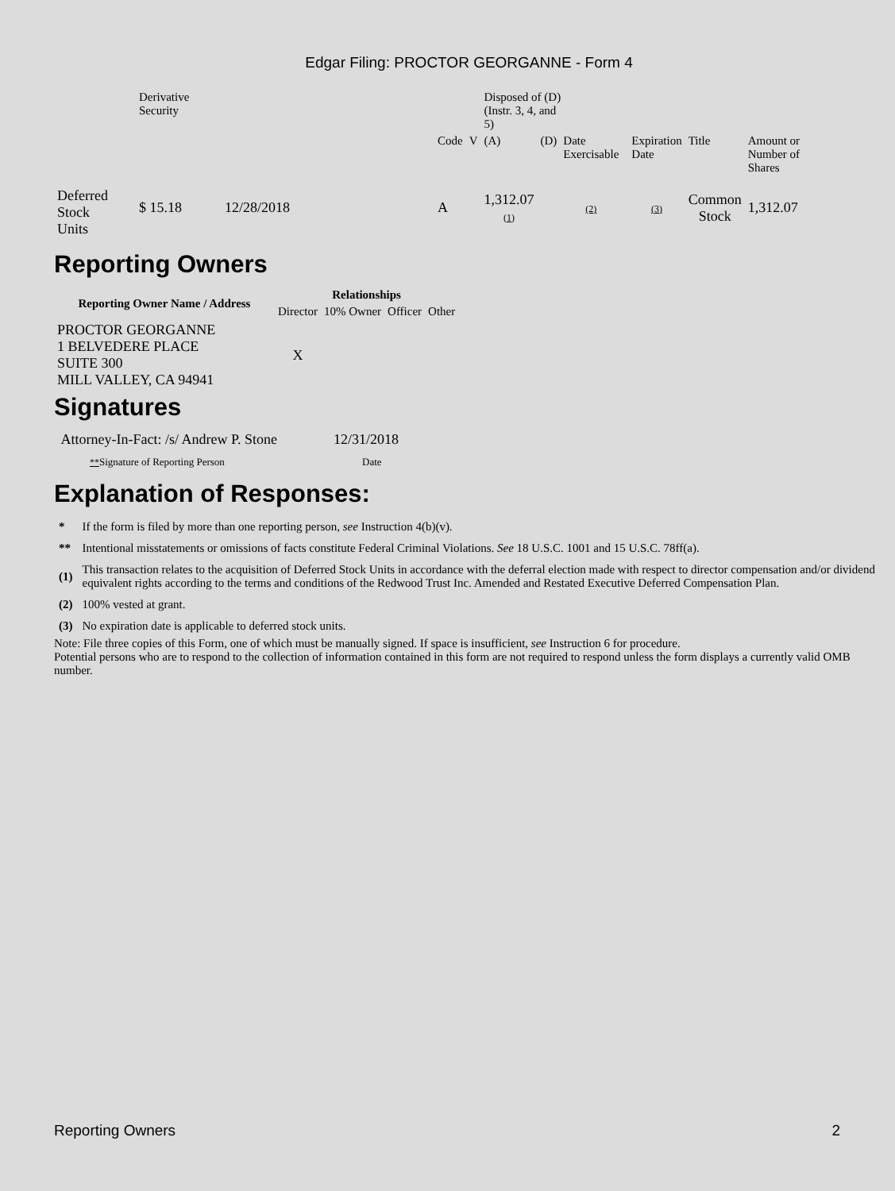Edgar Filing: PROCTOR GEORGANNE - Form 4
| | Derivative Security | | | | Disposed of (D) (Instr. 3, 4, and 5) | | | | | | |
| | | | Code | V | (A) | (D) | Date Exercisable | | Expiration Date | Title | Amount or Number of Shares |
| Deferred Stock Units | $ 15.18 | 12/28/2018 | A | | 1,312.07 (1) | | (2) | | (3) | Common Stock | 1,312.07 |
Reporting Owners
| Reporting Owner Name / Address | Relationships | | | |
| --- | --- | --- | --- | --- |
| | Director | 10% Owner | Officer | Other |
| PROCTOR GEORGANNE 1 BELVEDERE PLACE SUITE 300 MILL VALLEY, CA 94941 | X | | | |
Signatures
| Attorney-In-Fact: /s/ Andrew P. Stone | 12/31/2018 |
| ** Signature of Reporting Person | Date |
Explanation of Responses:
| * | If the form is filed by more than one reporting person, see Instruction 4(b)(v). |
| ** | Intentional misstatements or omissions of facts constitute Federal Criminal Violations. See 18 U.S.C. 1001 and 15 U.S.C. 78ff(a). |
| (1) | This transaction relates to the acquisition of Deferred Stock Units in accordance with the deferral election made with respect to director compensation and/or dividend equivalent rights according to the terms and conditions of the Redwood Trust Inc. Amended and Restated Executive Deferred Compensation Plan. |
| (2) | 100% vested at grant. |
| (3) | No expiration date is applicable to deferred stock units. |
Note: File three copies of this Form, one of which must be manually signed. If space is insufficient, see Instruction 6 for procedure.
Potential persons who are to respond to the collection of information contained in this form are not required to respond unless the form displays a currently valid OMB number.
Reporting Owners 2